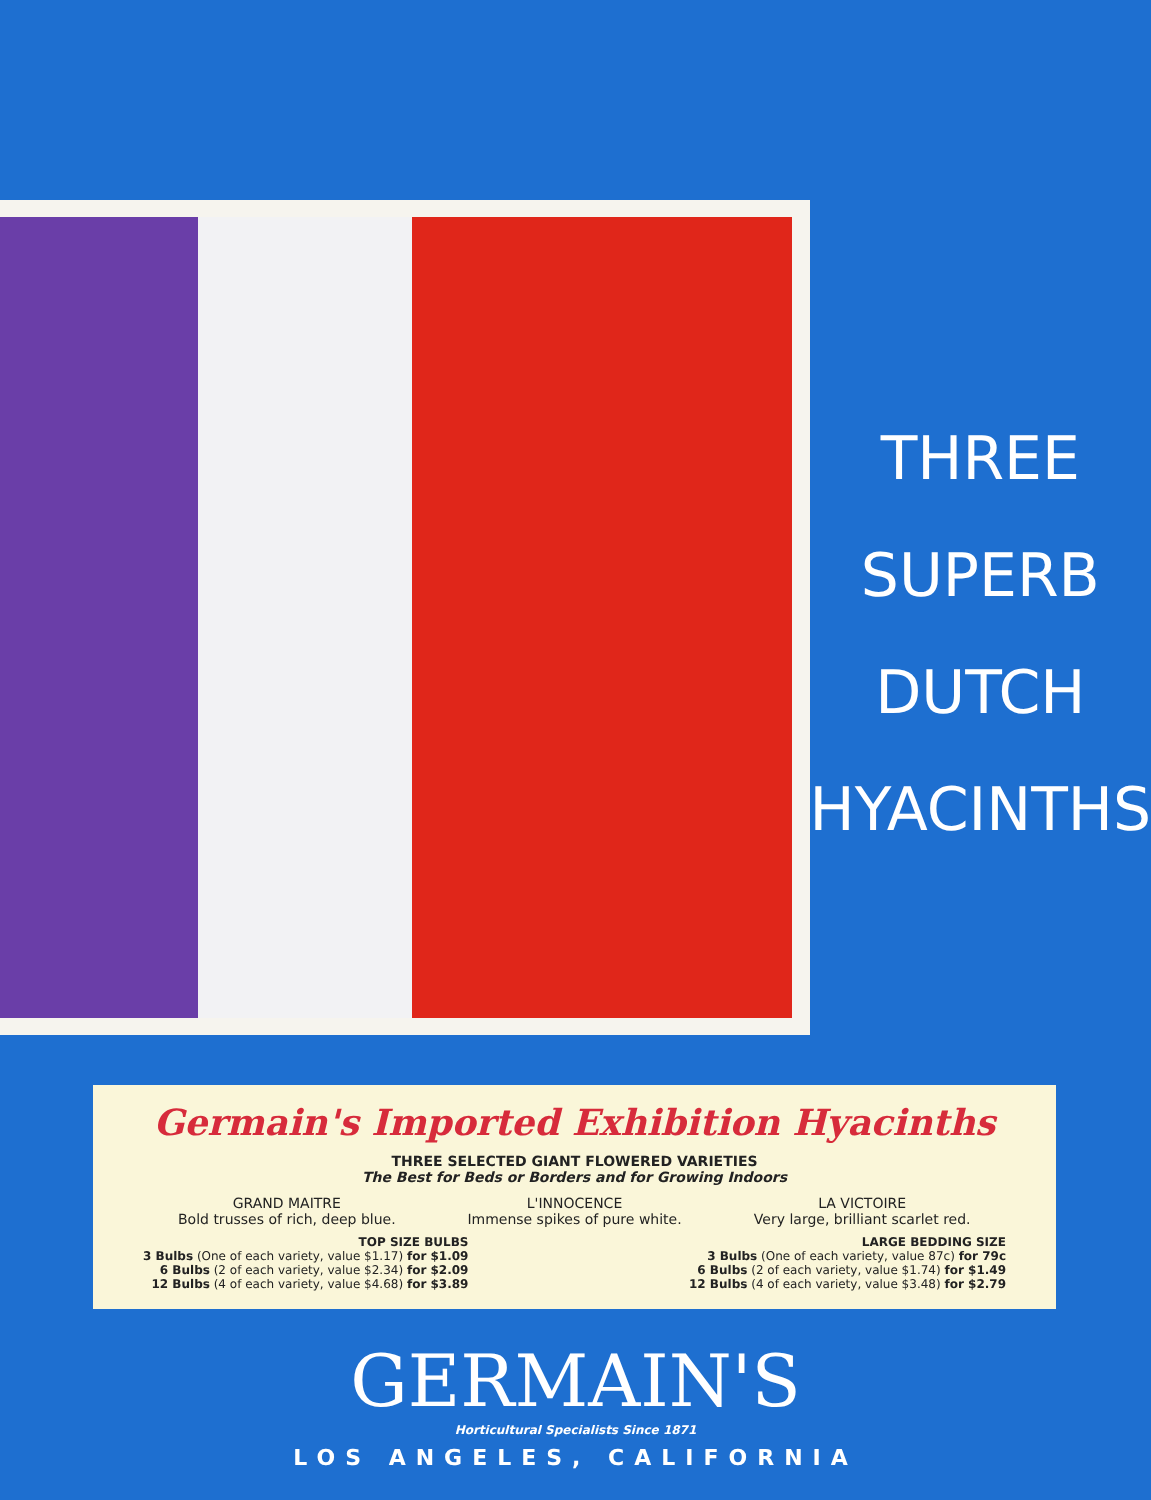THREE
SUPERB
DUTCH
HYACINTHS
Germain's Imported Exhibition Hyacinths
THREE SELECTED GIANT FLOWERED VARIETIES
The Best for Beds or Borders and for Growing Indoors
GRAND MAITRE
Bold trusses of rich, deep blue.
L'INNOCENCE
Immense spikes of pure white.
LA VICTOIRE
Very large, brilliant scarlet red.
TOP SIZE BULBS
3 Bulbs (One of each variety, value $1.17) for $1.09
6 Bulbs (2 of each variety, value $2.34) for $2.09
12 Bulbs (4 of each variety, value $4.68) for $3.89
LARGE BEDDING SIZE
3 Bulbs (One of each variety, value 87c) for 79c
6 Bulbs (2 of each variety, value $1.74) for $1.49
12 Bulbs (4 of each variety, value $3.48) for $2.79
GERMAIN'S
Horticultural Specialists Since 1871
LOS ANGELES, CALIFORNIA